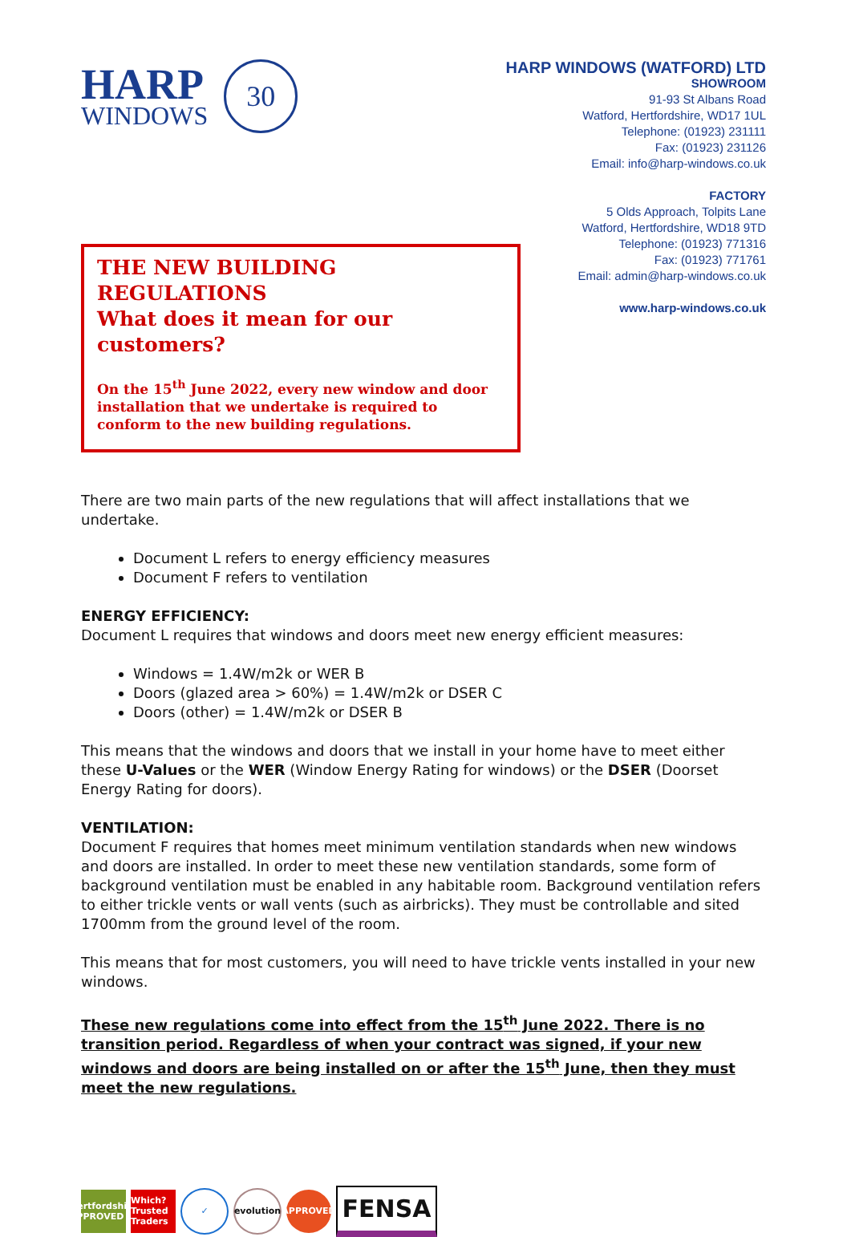HARP
WINDOWS
30
HARP WINDOWS (WATFORD) LTD
SHOWROOM
91-93 St Albans Road
Watford, Hertfordshire, WD17 1UL
Telephone: (01923) 231111
Fax: (01923) 231126
Email: info@harp-windows.co.uk
FACTORY
5 Olds Approach, Tolpits Lane
Watford, Hertfordshire, WD18 9TD
Telephone: (01923) 771316
Fax: (01923) 771761
Email: admin@harp-windows.co.uk
www.harp-windows.co.uk
THE NEW BUILDING REGULATIONS
What does it mean for our customers?
On the 15<sup>th</sup> June 2022, every new window and door installation that we undertake is required to conform to the new building regulations.
There are two main parts of the new regulations that will affect installations that we undertake.
Document L refers to energy efficiency measures
Document F refers to ventilation
ENERGY EFFICIENCY:
Document L requires that windows and doors meet new energy efficient measures:
Windows = 1.4W/m2k or WER B
Doors (glazed area > 60%) = 1.4W/m2k or DSER C
Doors (other) = 1.4W/m2k or DSER B
This means that the windows and doors that we install in your home have to meet either these U-Values or the WER (Window Energy Rating for windows) or the DSER (Doorset Energy Rating for doors).
VENTILATION:
Document F requires that homes meet minimum ventilation standards when new windows and doors are installed. In order to meet these new ventilation standards, some form of background ventilation must be enabled in any habitable room. Background ventilation refers to either trickle vents or wall vents (such as airbricks). They must be controllable and sited 1700mm from the ground level of the room.
This means that for most customers, you will need to have trickle vents installed in your new windows.
These new regulations come into effect from the 15<sup>th</sup> June 2022. There is no transition period. Regardless of when your contract was signed, if your new windows and doors are being installed on or after the 15<sup>th</sup> June, then they must meet the new regulations.
Hertfordshire APPROVED
Which? Trusted Traders
✓
evolution
APPROVED
FENSA